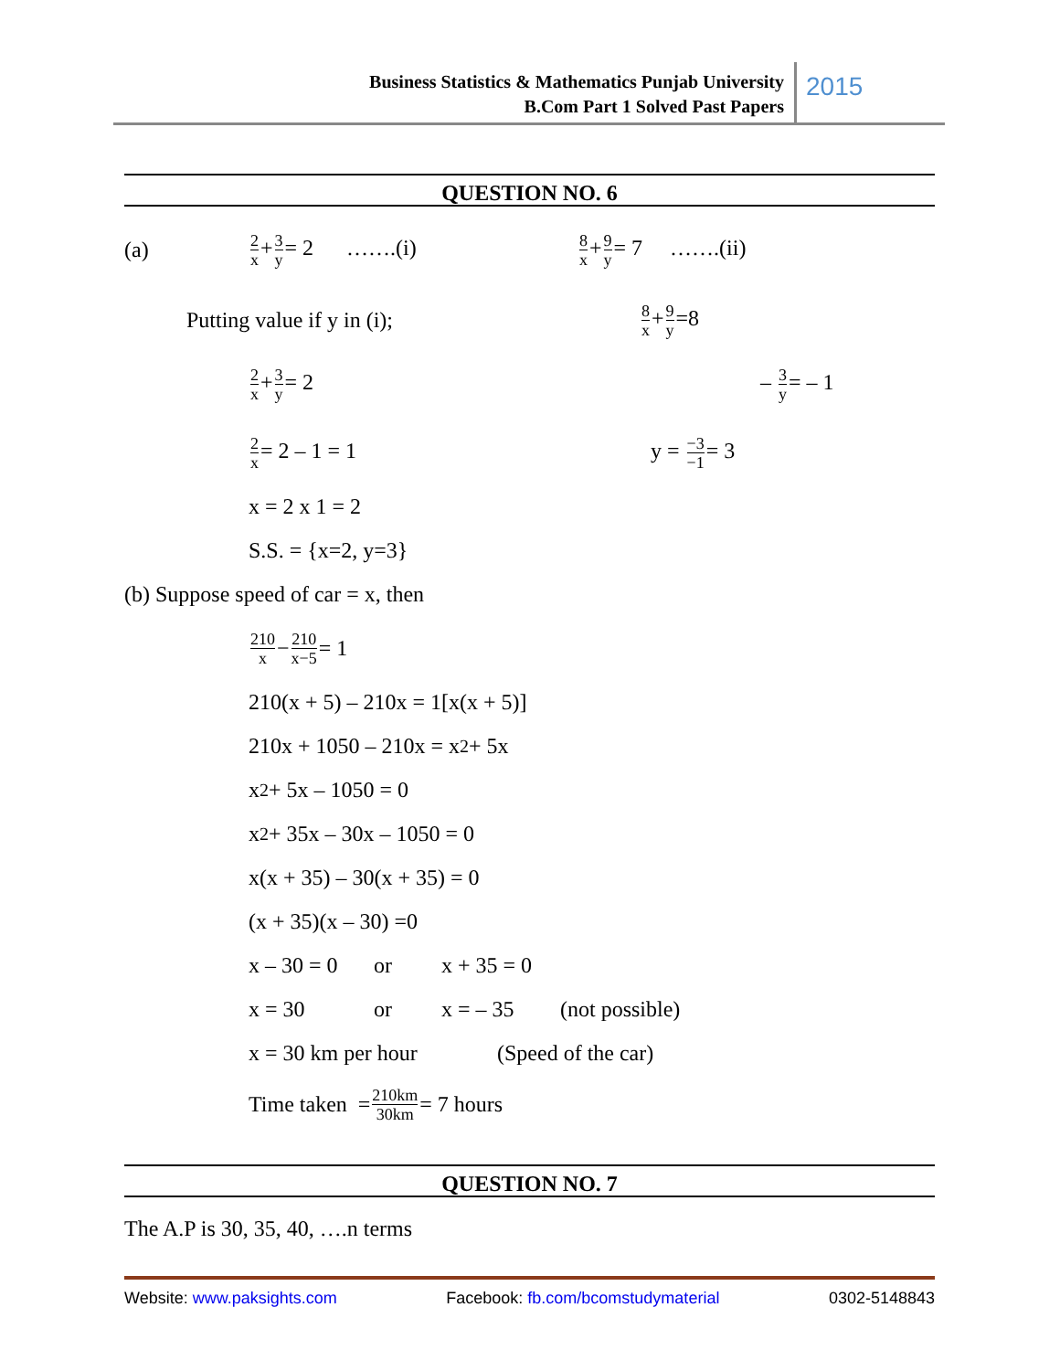Business Statistics & Mathematics Punjab University
B.Com Part 1 Solved Past Papers
2015
QUESTION NO. 6
(a) 2 x+3 y= 2 …….(i) 8 x+9 y= 7 …….(ii)
Putting value if y in (i); 8 x+9 y=8
2 x+3 y= 2 – 3 y= – 1
2 x= 2 – 1 = 1 y = −3 −1= 3
x = 2 x 1 = 2
S.S. = {x=2, y=3}
(b) Suppose speed of car = x, then
210 x − 210 x−5 = 1
210(x + 5) – 210x = 1[x(x + 5)]
210x + 1050 – 210x = x<sup>2</sup> + 5x
x<sup>2</sup> + 5x – 1050 = 0
x<sup>2</sup> + 35x – 30x – 1050 = 0
x(x + 35) – 30(x + 35) = 0
(x + 35)(x – 30) =0
x – 30 = 0 or x + 35 = 0
x = 30 or x = – 35 (not possible)
x = 30 km per hour (Speed of the car)
Time taken = 210km 30km = 7 hours
QUESTION NO. 7
The A.P is 30, 35, 40, ….n terms
Website: www.paksights.com Facebook: fb.com/bcomstudymaterial 0302-5148843